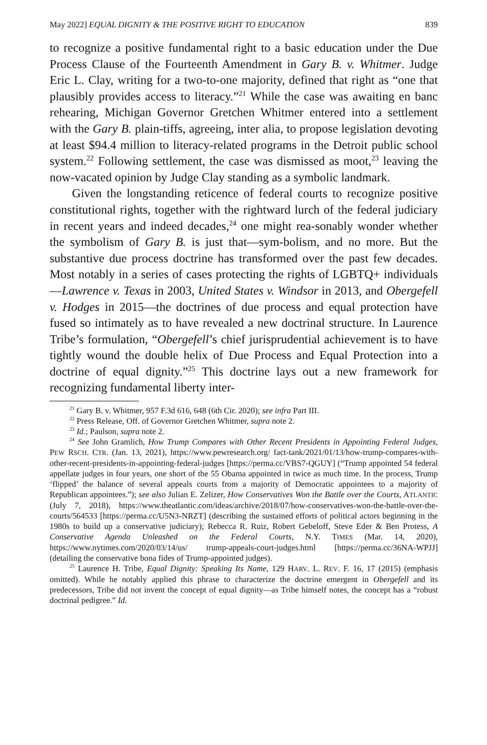May 2022] EQUAL DIGNITY & THE POSITIVE RIGHT TO EDUCATION 839
to recognize a positive fundamental right to a basic education under the Due Process Clause of the Fourteenth Amendment in Gary B. v. Whitmer. Judge Eric L. Clay, writing for a two-to-one majority, defined that right as “one that plausibly provides access to literacy.”<sup>21</sup> While the case was awaiting en banc rehearing, Michigan Governor Gretchen Whitmer entered into a settlement with the Gary B. plain-tiffs, agreeing, inter alia, to propose legislation devoting at least $94.4 million to literacy-related programs in the Detroit public school system.<sup>22</sup> Following settlement, the case was dismissed as moot,<sup>23</sup> leaving the now-vacated opinion by Judge Clay standing as a symbolic landmark.
Given the longstanding reticence of federal courts to recognize positive constitutional rights, together with the rightward lurch of the federal judiciary in recent years and indeed decades,<sup>24</sup> one might rea-sonably wonder whether the symbolism of Gary B. is just that—sym-bolism, and no more. But the substantive due process doctrine has transformed over the past few decades. Most notably in a series of cases protecting the rights of LGBTQ+ individuals—Lawrence v. Texas in 2003, United States v. Windsor in 2013, and Obergefell v. Hodges in 2015—the doctrines of due process and equal protection have fused so intimately as to have revealed a new doctrinal structure. In Laurence Tribe’s formulation, “Obergefell’s chief jurisprudential achievement is to have tightly wound the double helix of Due Process and Equal Protection into a doctrine of equal dignity.”<sup>25</sup> This doctrine lays out a new framework for recognizing fundamental liberty inter-
<sup>21</sup> Gary B. v. Whitmer, 957 F.3d 616, 648 (6th Cir. 2020); see infra Part III.
<sup>22</sup> Press Release, Off. of Governor Gretchen Whitmer, supra note 2.
<sup>23</sup> Id.; Paulson, supra note 2.
<sup>24</sup> See John Gramlich, How Trump Compares with Other Recent Presidents in Appointing Federal Judges, PEW RSCH. CTR. (Jan. 13, 2021), https://www.pewresearch.org/ fact-tank/2021/01/13/how-trump-compares-with-other-recent-presidents-in-appointing-federal-judges [https://perma.cc/VBS7-QGUY] (“Trump appointed 54 federal appellate judges in four years, one short of the 55 Obama appointed in twice as much time. In the process, Trump ‘flipped’ the balance of several appeals courts from a majority of Democratic appointees to a majority of Republican appointees.”); see also Julian E. Zelizer, How Conservatives Won the Battle over the Courts, ATLANTIC (July 7, 2018), https://www.theatlantic.com/ideas/archive/2018/07/how-conservatives-won-the-battle-over-the-courts/564533 [https://perma.cc/U5N3-NRZT] (describing the sustained efforts of political actors beginning in the 1980s to build up a conservative judiciary); Rebecca R. Ruiz, Robert Gebeloff, Steve Eder & Ben Protess, A Conservative Agenda Unleashed on the Federal Courts, N.Y. TIMES (Mar. 14, 2020), https://www.nytimes.com/2020/03/14/us/ trump-appeals-court-judges.html [https://perma.cc/36NA-WPJJ] (detailing the conservative bona fides of Trump-appointed judges).
<sup>25</sup> Laurence H. Tribe, Equal Dignity: Speaking Its Name, 129 HARV. L. REV. F. 16, 17 (2015) (emphasis omitted). While he notably applied this phrase to characterize the doctrine emergent in Obergefell and its predecessors, Tribe did not invent the concept of equal dignity—as Tribe himself notes, the concept has a “robust doctrinal pedigree.” Id.